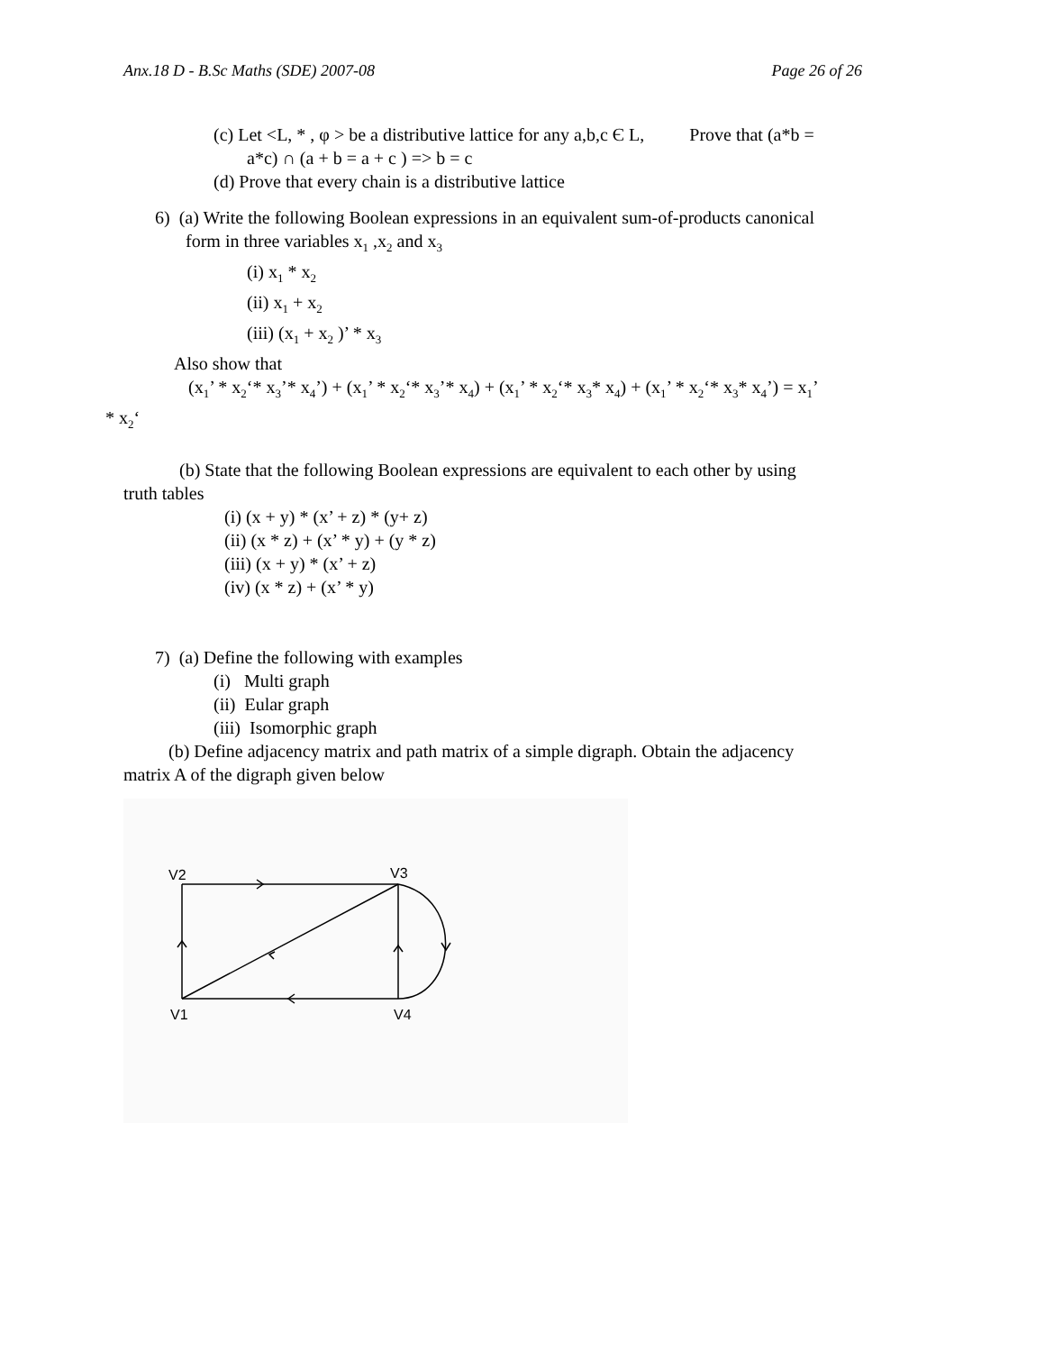Anx.18 D - B.Sc Maths (SDE) 2007-08 Page 26 of 26
(c) Let <L, * , φ > be a distributive lattice for any a,b,c Є L, Prove that (a*b =
a*c) ∩ (a + b = a + c ) => b = c
(d) Prove that every chain is a distributive lattice
6) (a) Write the following Boolean expressions in an equivalent sum-of-products canonical
form in three variables x<sub>1</sub> ,x<sub>2</sub> and x<sub>3</sub>
(i) x<sub>1</sub> * x<sub>2</sub>
(ii) x<sub>1</sub> + x<sub>2</sub>
(iii) (x<sub>1</sub> + x<sub>2</sub> )’ * x<sub>3</sub>
Also show that
(x<sub>1</sub>’ * x<sub>2</sub>‘* x<sub>3</sub>’* x<sub>4</sub>’) + (x<sub>1</sub>’ * x<sub>2</sub>‘* x<sub>3</sub>’* x<sub>4</sub>) + (x<sub>1</sub>’ * x<sub>2</sub>‘* x<sub>3</sub>* x<sub>4</sub>) + (x<sub>1</sub>’ * x<sub>2</sub>‘* x<sub>3</sub>* x<sub>4</sub>’) = x<sub>1</sub>’
* x<sub>2</sub>‘
(b) State that the following Boolean expressions are equivalent to each other by using
truth tables
(i) (x + y) * (x’ + z) * (y+ z)
(ii) (x * z) + (x’ * y) + (y * z)
(iii) (x + y) * (x’ + z)
(iv) (x * z) + (x’ * y)
7) (a) Define the following with examples
(i) Multi graph
(ii) Eular graph
(iii) Isomorphic graph
(b) Define adjacency matrix and path matrix of a simple digraph. Obtain the adjacency
matrix A of the digraph given below
V2
V3
V1
V4